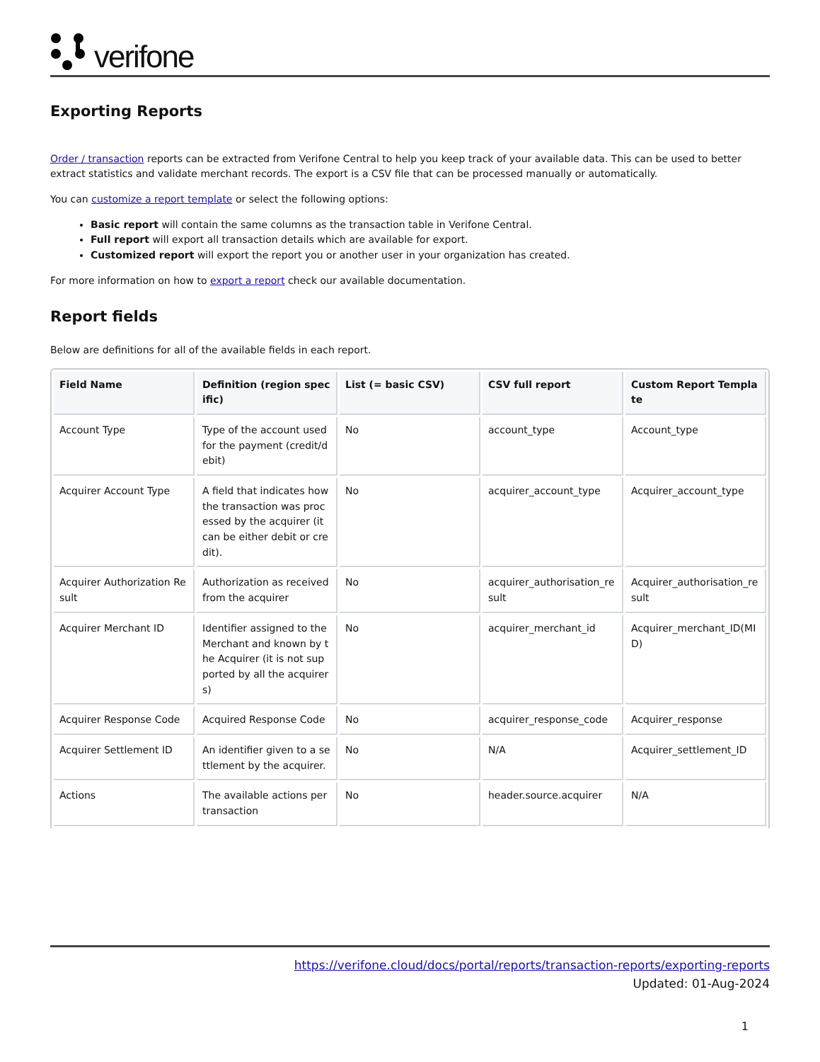verifone
Exporting Reports
Order / transaction reports can be extracted from Verifone Central to help you keep track of your available data. This can be used to better extract statistics and validate merchant records. The export is a CSV file that can be processed manually or automatically.
You can customize a report template or select the following options:
Basic report will contain the same columns as the transaction table in Verifone Central.
Full report will export all transaction details which are available for export.
Customized report will export the report you or another user in your organization has created.
For more information on how to export a report check our available documentation.
Report fields
Below are definitions for all of the available fields in each report.
| Field Name | Definition (region specific) | List (= basic CSV) | CSV full report | Custom Report Template |
| --- | --- | --- | --- | --- |
| Account Type | Type of the account used for the payment (credit/debit) | No | account_type | Account_type |
| Acquirer Account Type | A field that indicates how the transaction was processed by the acquirer (it can be either debit or credit). | No | acquirer_account_type | Acquirer_account_type |
| Acquirer Authorization Result | Authorization as received from the acquirer | No | acquirer_authorisation_result | Acquirer_authorisation_result |
| Acquirer Merchant ID | Identifier assigned to the Merchant and known by the Acquirer (it is not supported by all the acquirers) | No | acquirer_merchant_id | Acquirer_merchant_ID(MID) |
| Acquirer Response Code | Acquired Response Code | No | acquirer_response_code | Acquirer_response |
| Acquirer Settlement ID | An identifier given to a settlement by the acquirer. | No | N/A | Acquirer_settlement_ID |
| Actions | The available actions per transaction | No | header.source.acquirer | N/A |
https://verifone.cloud/docs/portal/reports/transaction-reports/exporting-reports
Updated: 01-Aug-2024
1